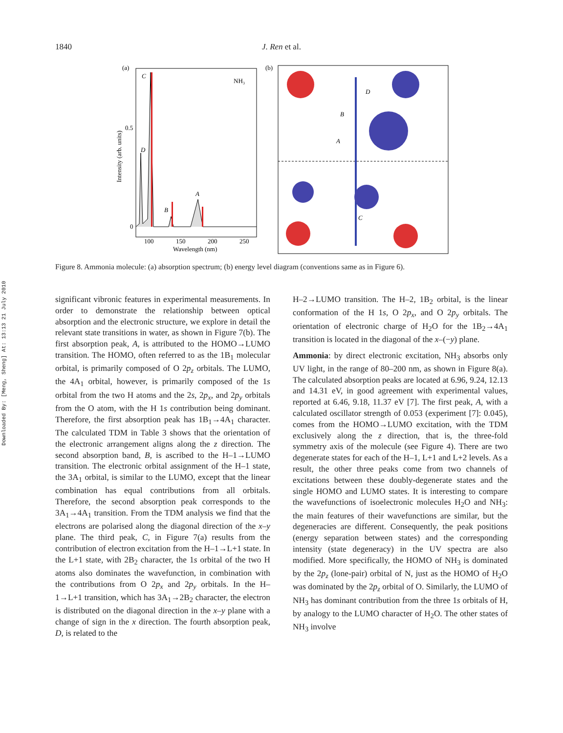1840
J. Ren et al.
(a)
NH₃
C
D
B
A
0.5
0
Intensity (arb. units)
100
150
200
250
Wavelength (nm)
(b)
D
B
A
C
Figure 8. Ammonia molecule: (a) absorption spectrum; (b) energy level diagram (conventions same as in Figure 6).
Downloaded By: [Meng, Sheng] At: 13:13 21 July 2010
significant vibronic features in experimental measurements. In order to demonstrate the relationship between optical absorption and the electronic structure, we explore in detail the relevant state transitions in water, as shown in Figure 7(b). The first absorption peak, A, is attributed to the HOMO→LUMO transition. The HOMO, often referred to as the 1B<sub>1</sub> molecular orbital, is primarily composed of O 2p<sub>z</sub> orbitals. The LUMO, the 4A<sub>1</sub> orbital, however, is primarily composed of the 1s orbital from the two H atoms and the 2s, 2p<sub>x</sub>, and 2p<sub>y</sub> orbitals from the O atom, with the H 1s contribution being dominant. Therefore, the first absorption peak has 1B<sub>1</sub>→4A<sub>1</sub> character. The calculated TDM in Table 3 shows that the orientation of the electronic arrangement aligns along the z direction. The second absorption band, B, is ascribed to the H–1→LUMO transition. The electronic orbital assignment of the H–1 state, the 3A<sub>1</sub> orbital, is similar to the LUMO, except that the linear combination has equal contributions from all orbitals. Therefore, the second absorption peak corresponds to the 3A<sub>1</sub>→4A<sub>1</sub> transition. From the TDM analysis we find that the electrons are polarised along the diagonal direction of the x–y plane. The third peak, C, in Figure 7(a) results from the contribution of electron excitation from the H–1→L+1 state. In the L+1 state, with 2B<sub>2</sub> character, the 1s orbital of the two H atoms also dominates the wavefunction, in combination with the contributions from O 2p<sub>x</sub> and 2p<sub>y</sub> orbitals. In the H–1→L+1 transition, which has 3A<sub>1</sub>→2B<sub>2</sub> character, the electron is distributed on the diagonal direction in the x–y plane with a change of sign in the x direction. The fourth absorption peak, D, is related to the
H–2→LUMO transition. The H–2, 1B<sub>2</sub> orbital, is the linear conformation of the H 1s, O 2p<sub>x</sub>, and O 2p<sub>y</sub> orbitals. The orientation of electronic charge of H<sub>2</sub>O for the 1B<sub>2</sub>→4A<sub>1</sub> transition is located in the diagonal of the x–(−y) plane.
Ammonia: by direct electronic excitation, NH<sub>3</sub> absorbs only UV light, in the range of 80–200 nm, as shown in Figure 8(a). The calculated absorption peaks are located at 6.96, 9.24, 12.13 and 14.31 eV, in good agreement with experimental values, reported at 6.46, 9.18, 11.37 eV [7]. The first peak, A, with a calculated oscillator strength of 0.053 (experiment [7]: 0.045), comes from the HOMO→LUMO excitation, with the TDM exclusively along the z direction, that is, the three-fold symmetry axis of the molecule (see Figure 4). There are two degenerate states for each of the H–1, L+1 and L+2 levels. As a result, the other three peaks come from two channels of excitations between these doubly-degenerate states and the single HOMO and LUMO states. It is interesting to compare the wavefunctions of isoelectronic molecules H<sub>2</sub>O and NH<sub>3</sub>: the main features of their wavefunctions are similar, but the degeneracies are different. Consequently, the peak positions (energy separation between states) and the corresponding intensity (state degeneracy) in the UV spectra are also modified. More specifically, the HOMO of NH<sub>3</sub> is dominated by the 2p<sub>z</sub> (lone-pair) orbital of N, just as the HOMO of H<sub>2</sub>O was dominated by the 2p<sub>z</sub> orbital of O. Similarly, the LUMO of NH<sub>3</sub> has dominant contribution from the three 1s orbitals of H, by analogy to the LUMO character of H<sub>2</sub>O. The other states of NH<sub>3</sub> involve